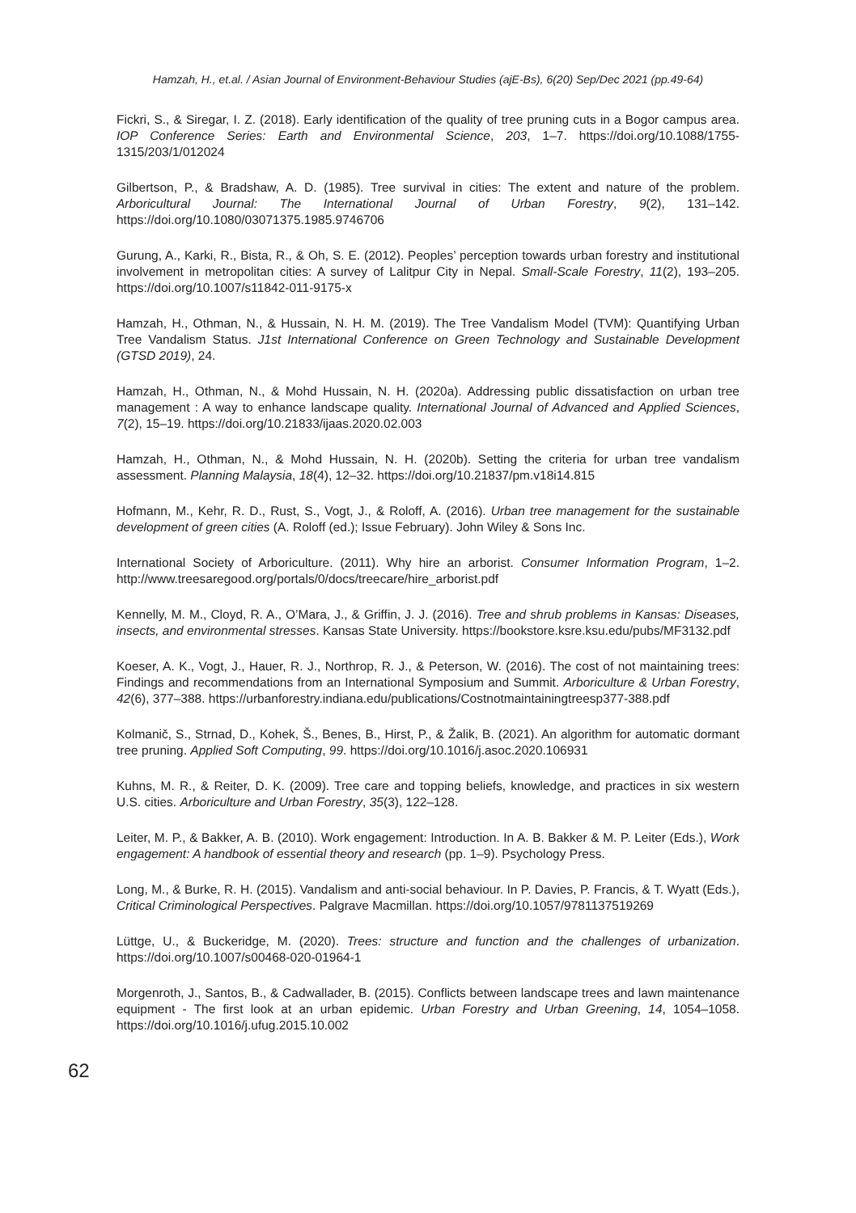Hamzah, H., et.al. / Asian Journal of Environment-Behaviour Studies (ajE-Bs), 6(20) Sep/Dec 2021 (pp.49-64)
Fickri, S., & Siregar, I. Z. (2018). Early identification of the quality of tree pruning cuts in a Bogor campus area. IOP Conference Series: Earth and Environmental Science, 203, 1–7. https://doi.org/10.1088/1755-1315/203/1/012024
Gilbertson, P., & Bradshaw, A. D. (1985). Tree survival in cities: The extent and nature of the problem. Arboricultural Journal: The International Journal of Urban Forestry, 9(2), 131–142. https://doi.org/10.1080/03071375.1985.9746706
Gurung, A., Karki, R., Bista, R., & Oh, S. E. (2012). Peoples’ perception towards urban forestry and institutional involvement in metropolitan cities: A survey of Lalitpur City in Nepal. Small-Scale Forestry, 11(2), 193–205. https://doi.org/10.1007/s11842-011-9175-x
Hamzah, H., Othman, N., & Hussain, N. H. M. (2019). The Tree Vandalism Model (TVM): Quantifying Urban Tree Vandalism Status. J1st International Conference on Green Technology and Sustainable Development (GTSD 2019), 24.
Hamzah, H., Othman, N., & Mohd Hussain, N. H. (2020a). Addressing public dissatisfaction on urban tree management : A way to enhance landscape quality. International Journal of Advanced and Applied Sciences, 7(2), 15–19. https://doi.org/10.21833/ijaas.2020.02.003
Hamzah, H., Othman, N., & Mohd Hussain, N. H. (2020b). Setting the criteria for urban tree vandalism assessment. Planning Malaysia, 18(4), 12–32. https://doi.org/10.21837/pm.v18i14.815
Hofmann, M., Kehr, R. D., Rust, S., Vogt, J., & Roloff, A. (2016). Urban tree management for the sustainable development of green cities (A. Roloff (ed.); Issue February). John Wiley & Sons Inc.
International Society of Arboriculture. (2011). Why hire an arborist. Consumer Information Program, 1–2. http://www.treesaregood.org/portals/0/docs/treecare/hire_arborist.pdf
Kennelly, M. M., Cloyd, R. A., O’Mara, J., & Griffin, J. J. (2016). Tree and shrub problems in Kansas: Diseases, insects, and environmental stresses. Kansas State University. https://bookstore.ksre.ksu.edu/pubs/MF3132.pdf
Koeser, A. K., Vogt, J., Hauer, R. J., Northrop, R. J., & Peterson, W. (2016). The cost of not maintaining trees: Findings and recommendations from an International Symposium and Summit. Arboriculture & Urban Forestry, 42(6), 377–388. https://urbanforestry.indiana.edu/publications/Costnotmaintainingtreesp377-388.pdf
Kolmanič, S., Strnad, D., Kohek, Š., Benes, B., Hirst, P., & Žalik, B. (2021). An algorithm for automatic dormant tree pruning. Applied Soft Computing, 99. https://doi.org/10.1016/j.asoc.2020.106931
Kuhns, M. R., & Reiter, D. K. (2009). Tree care and topping beliefs, knowledge, and practices in six western U.S. cities. Arboriculture and Urban Forestry, 35(3), 122–128.
Leiter, M. P., & Bakker, A. B. (2010). Work engagement: Introduction. In A. B. Bakker & M. P. Leiter (Eds.), Work engagement: A handbook of essential theory and research (pp. 1–9). Psychology Press.
Long, M., & Burke, R. H. (2015). Vandalism and anti-social behaviour. In P. Davies, P. Francis, & T. Wyatt (Eds.), Critical Criminological Perspectives. Palgrave Macmillan. https://doi.org/10.1057/9781137519269
Lüttge, U., & Buckeridge, M. (2020). Trees: structure and function and the challenges of urbanization. https://doi.org/10.1007/s00468-020-01964-1
Morgenroth, J., Santos, B., & Cadwallader, B. (2015). Conflicts between landscape trees and lawn maintenance equipment - The first look at an urban epidemic. Urban Forestry and Urban Greening, 14, 1054–1058. https://doi.org/10.1016/j.ufug.2015.10.002
62